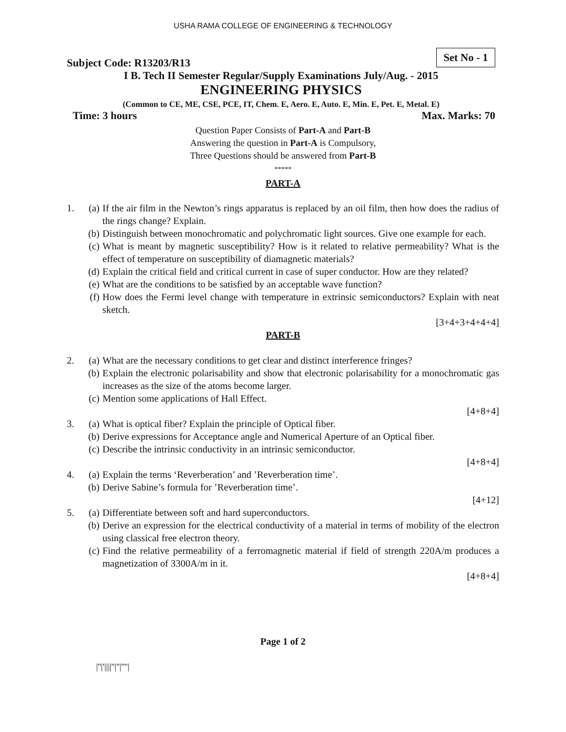USHA RAMA COLLEGE OF ENGINEERING & TECHNOLOGY
Subject Code: R13203/R13 Set No - 1
I B. Tech II Semester Regular/Supply Examinations July/Aug. - 2015
ENGINEERING PHYSICS
(Common to CE, ME, CSE, PCE, IT, Chem. E, Aero. E, Auto. E, Min. E, Pet. E, Metal. E)
Time: 3 hours Max. Marks: 70
Question Paper Consists of Part-A and Part-B
Answering the question in Part-A is Compulsory,
Three Questions should be answered from Part-B
*****
PART-A
1. (a) If the air film in the Newton’s rings apparatus is replaced by an oil film, then how does the radius of the rings change? Explain.
(b) Distinguish between monochromatic and polychromatic light sources. Give one example for each.
(c) What is meant by magnetic susceptibility? How is it related to relative permeability? What is the effect of temperature on susceptibility of diamagnetic materials?
(d) Explain the critical field and critical current in case of super conductor. How are they related?
(e) What are the conditions to be satisfied by an acceptable wave function?
(f) How does the Fermi level change with temperature in extrinsic semiconductors? Explain with neat sketch.
[3+4+3+4+4+4]
PART-B
2. (a) What are the necessary conditions to get clear and distinct interference fringes?
(b) Explain the electronic polarisability and show that electronic polarisability for a monochromatic gas increases as the size of the atoms become larger.
(c) Mention some applications of Hall Effect.
[4+8+4]
3. (a) What is optical fiber? Explain the principle of Optical fiber.
(b) Derive expressions for Acceptance angle and Numerical Aperture of an Optical fiber.
(c) Describe the intrinsic conductivity in an intrinsic semiconductor.
[4+8+4]
4. (a) Explain the terms ‘Reverberation’ and ’Reverberation time’.
(b) Derive Sabine’s formula for ’Reverberation time’.
[4+12]
5. (a) Differentiate between soft and hard superconductors.
(b) Derive an expression for the electrical conductivity of a material in terms of mobility of the electron using classical free electron theory.
(c) Find the relative permeability of a ferromagnetic material if field of strength 220A/m produces a magnetization of 3300A/m in it.
[4+8+4]
Page 1 of 2
|''|'||||''|''|''''|